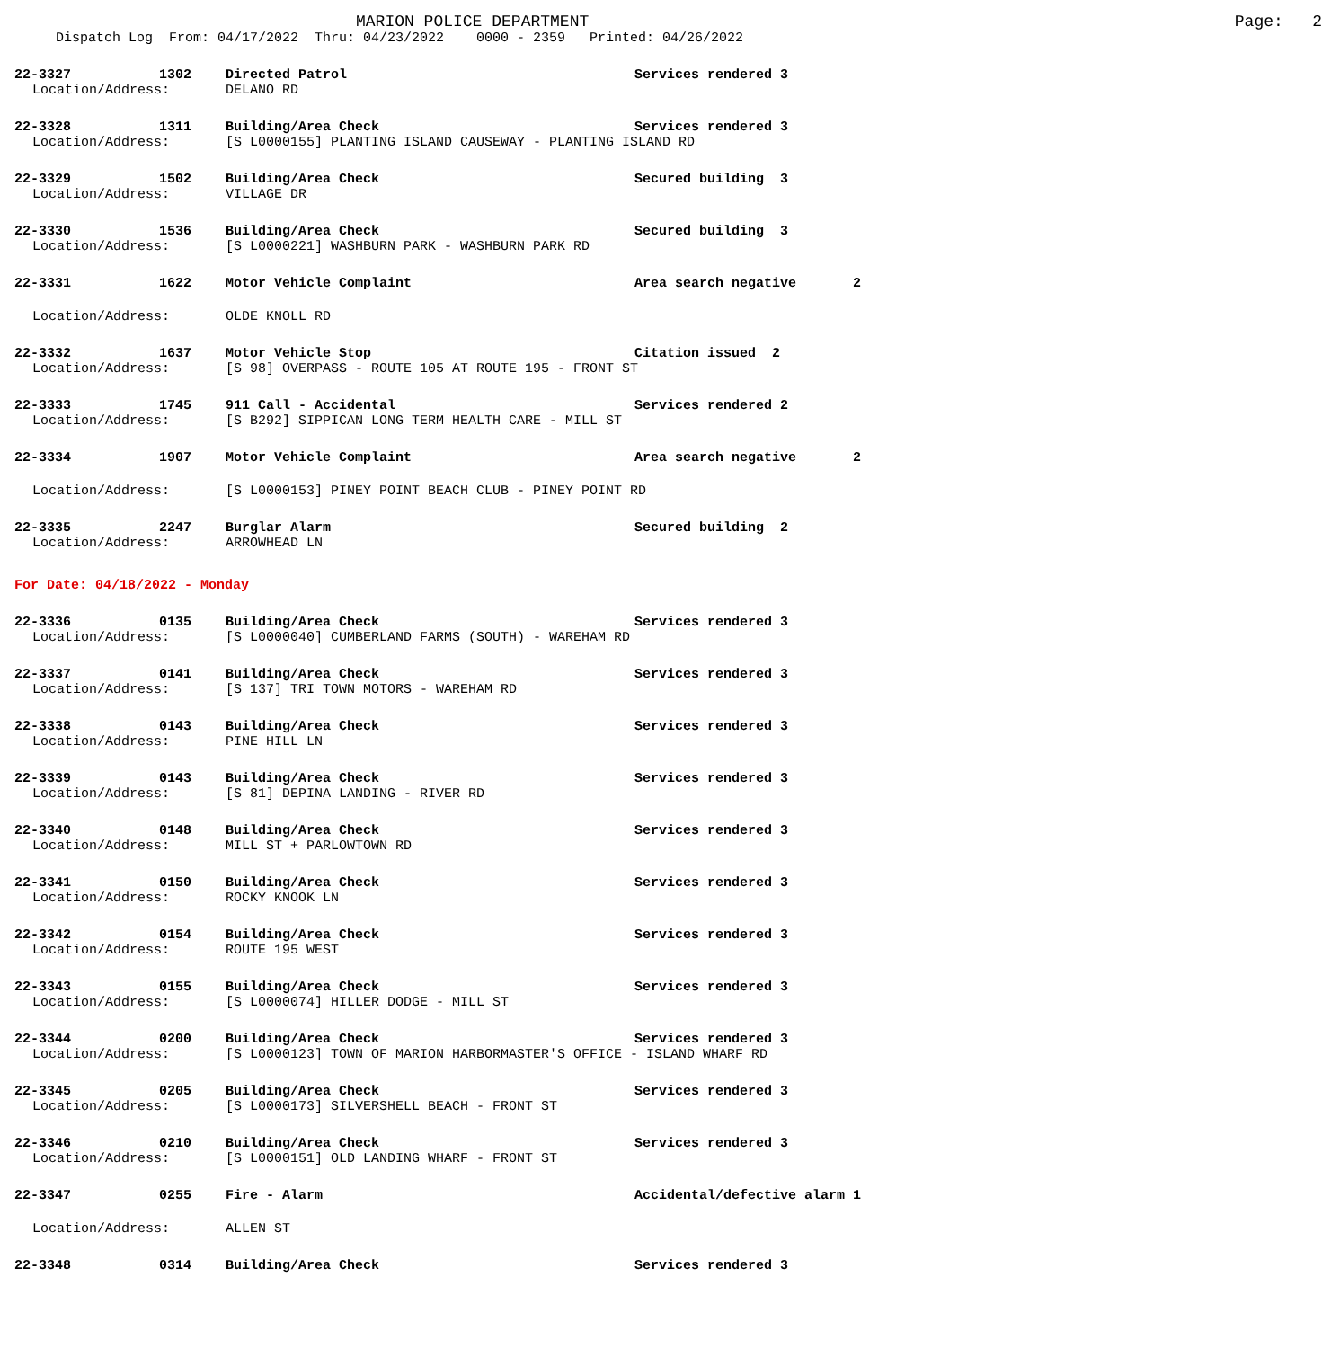MARION POLICE DEPARTMENT Page: 2
Dispatch Log From: 04/17/2022 Thru: 04/23/2022 0000 - 2359 Printed: 04/26/2022
22-3327 1302 Directed Patrol Services rendered 3
Location/Address: DELANO RD
22-3328 1311 Building/Area Check Services rendered 3
Location/Address: [S L0000155] PLANTING ISLAND CAUSEWAY - PLANTING ISLAND RD
22-3329 1502 Building/Area Check Secured building 3
Location/Address: VILLAGE DR
22-3330 1536 Building/Area Check Secured building 3
Location/Address: [S L0000221] WASHBURN PARK - WASHBURN PARK RD
22-3331 1622 Motor Vehicle Complaint Area search negative 2
Location/Address: OLDE KNOLL RD
22-3332 1637 Motor Vehicle Stop Citation issued 2
Location/Address: [S 98] OVERPASS - ROUTE 105 AT ROUTE 195 - FRONT ST
22-3333 1745 911 Call - Accidental Services rendered 2
Location/Address: [S B292] SIPPICAN LONG TERM HEALTH CARE - MILL ST
22-3334 1907 Motor Vehicle Complaint Area search negative 2
Location/Address: [S L0000153] PINEY POINT BEACH CLUB - PINEY POINT RD
22-3335 2247 Burglar Alarm Secured building 2
Location/Address: ARROWHEAD LN
For Date: 04/18/2022 - Monday
22-3336 0135 Building/Area Check Services rendered 3
Location/Address: [S L0000040] CUMBERLAND FARMS (SOUTH) - WAREHAM RD
22-3337 0141 Building/Area Check Services rendered 3
Location/Address: [S 137] TRI TOWN MOTORS - WAREHAM RD
22-3338 0143 Building/Area Check Services rendered 3
Location/Address: PINE HILL LN
22-3339 0143 Building/Area Check Services rendered 3
Location/Address: [S 81] DEPINA LANDING - RIVER RD
22-3340 0148 Building/Area Check Services rendered 3
Location/Address: MILL ST + PARLOWTOWN RD
22-3341 0150 Building/Area Check Services rendered 3
Location/Address: ROCKY KNOOK LN
22-3342 0154 Building/Area Check Services rendered 3
Location/Address: ROUTE 195 WEST
22-3343 0155 Building/Area Check Services rendered 3
Location/Address: [S L0000074] HILLER DODGE - MILL ST
22-3344 0200 Building/Area Check Services rendered 3
Location/Address: [S L0000123] TOWN OF MARION HARBORMASTER'S OFFICE - ISLAND WHARF RD
22-3345 0205 Building/Area Check Services rendered 3
Location/Address: [S L0000173] SILVERSHELL BEACH - FRONT ST
22-3346 0210 Building/Area Check Services rendered 3
Location/Address: [S L0000151] OLD LANDING WHARF - FRONT ST
22-3347 0255 Fire - Alarm Accidental/defective alarm 1
Location/Address: ALLEN ST
22-3348 0314 Building/Area Check Services rendered 3